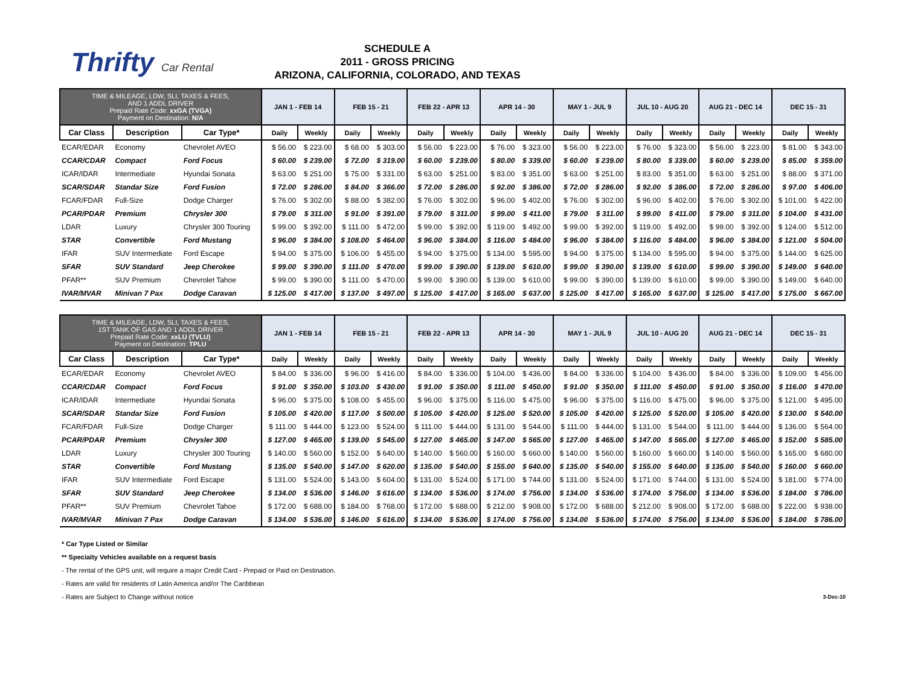Thrifty Car Rental
SCHEDULE A
2011 - GROSS PRICING
ARIZONA, CALIFORNIA, COLORADO, AND TEXAS
| TIME & MILEAGE, LDW, SLI, TAXES & FEES, AND 1 ADDL DRIVER Prepaid Rate Code: xxGA (TVGA) Payment on Destination: N/A | | | JAN 1 - FEB 14 | | FEB 15 - 21 | | FEB 22 - APR 13 | | APR 14 - 30 | | MAY 1 - JUL 9 | | JUL 10 - AUG 20 | | AUG 21 - DEC 14 | | DEC 15 - 31 | |
| --- | --- | --- | --- | --- | --- | --- | --- | --- | --- | --- | --- | --- | --- | --- | --- | --- | --- | --- |
| Car Class | Description | Car Type* | Daily | Weekly | Daily | Weekly | Daily | Weekly | Daily | Weekly | Daily | Weekly | Daily | Weekly | Daily | Weekly | Daily | Weekly |
| ECAR/EDAR | Economy | Chevrolet AVEO | $ 56.00 | $ 223.00 | $ 68.00 | $ 303.00 | $ 56.00 | $ 223.00 | $ 76.00 | $ 323.00 | $ 56.00 | $ 223.00 | $ 76.00 | $ 323.00 | $ 56.00 | $ 223.00 | $ 81.00 | $ 343.00 |
| CCAR/CDAR | Compact | Ford Focus | $ 60.00 | $ 239.00 | $ 72.00 | $ 319.00 | $ 60.00 | $ 239.00 | $ 80.00 | $ 339.00 | $ 60.00 | $ 239.00 | $ 80.00 | $ 339.00 | $ 60.00 | $ 239.00 | $ 85.00 | $ 359.00 |
| ICAR/IDAR | Intermediate | Hyundai Sonata | $ 63.00 | $ 251.00 | $ 75.00 | $ 331.00 | $ 63.00 | $ 251.00 | $ 83.00 | $ 351.00 | $ 63.00 | $ 251.00 | $ 83.00 | $ 351.00 | $ 63.00 | $ 251.00 | $ 88.00 | $ 371.00 |
| SCAR/SDAR | Standar Size | Ford Fusion | $ 72.00 | $ 286.00 | $ 84.00 | $ 366.00 | $ 72.00 | $ 286.00 | $ 92.00 | $ 386.00 | $ 72.00 | $ 286.00 | $ 92.00 | $ 386.00 | $ 72.00 | $ 286.00 | $ 97.00 | $ 406.00 |
| FCAR/FDAR | Full-Size | Dodge Charger | $ 76.00 | $ 302.00 | $ 88.00 | $ 382.00 | $ 76.00 | $ 302.00 | $ 96.00 | $ 402.00 | $ 76.00 | $ 302.00 | $ 96.00 | $ 402.00 | $ 76.00 | $ 302.00 | $ 101.00 | $ 422.00 |
| PCAR/PDAR | Premium | Chrysler 300 | $ 79.00 | $ 311.00 | $ 91.00 | $ 391.00 | $ 79.00 | $ 311.00 | $ 99.00 | $ 411.00 | $ 79.00 | $ 311.00 | $ 99.00 | $ 411.00 | $ 79.00 | $ 311.00 | $ 104.00 | $ 431.00 |
| LDAR | Luxury | Chrysler 300 Touring | $ 99.00 | $ 392.00 | $ 111.00 | $ 472.00 | $ 99.00 | $ 392.00 | $ 119.00 | $ 492.00 | $ 99.00 | $ 392.00 | $ 119.00 | $ 492.00 | $ 99.00 | $ 392.00 | $ 124.00 | $ 512.00 |
| STAR | Convertible | Ford Mustang | $ 96.00 | $ 384.00 | $ 108.00 | $ 464.00 | $ 96.00 | $ 384.00 | $ 116.00 | $ 484.00 | $ 96.00 | $ 384.00 | $ 116.00 | $ 484.00 | $ 96.00 | $ 384.00 | $ 121.00 | $ 504.00 |
| IFAR | SUV Intermediate | Ford Escape | $ 94.00 | $ 375.00 | $ 106.00 | $ 455.00 | $ 94.00 | $ 375.00 | $ 134.00 | $ 595.00 | $ 94.00 | $ 375.00 | $ 134.00 | $ 595.00 | $ 94.00 | $ 375.00 | $ 144.00 | $ 625.00 |
| SFAR | SUV Standard | Jeep Cherokee | $ 99.00 | $ 390.00 | $ 111.00 | $ 470.00 | $ 99.00 | $ 390.00 | $ 139.00 | $ 610.00 | $ 99.00 | $ 390.00 | $ 139.00 | $ 610.00 | $ 99.00 | $ 390.00 | $ 149.00 | $ 640.00 |
| PFAR** | SUV Premium | Chevrolet Tahoe | $ 99.00 | $ 390.00 | $ 111.00 | $ 470.00 | $ 99.00 | $ 390.00 | $ 139.00 | $ 610.00 | $ 99.00 | $ 390.00 | $ 139.00 | $ 610.00 | $ 99.00 | $ 390.00 | $ 149.00 | $ 640.00 |
| IVAR/MVAR | Minivan 7 Pax | Dodge Caravan | $ 125.00 | $ 417.00 | $ 137.00 | $ 497.00 | $ 125.00 | $ 417.00 | $ 165.00 | $ 637.00 | $ 125.00 | $ 417.00 | $ 165.00 | $ 637.00 | $ 125.00 | $ 417.00 | $ 175.00 | $ 667.00 |
| TIME & MILEAGE, LDW, SLI, TAXES & FEES, 1ST TANK OF GAS AND 1 ADDL DRIVER Prepaid Rate Code: xxLU (TVLU) Payment on Destination: TPLU | | | JAN 1 - FEB 14 | | FEB 15 - 21 | | FEB 22 - APR 13 | | APR 14 - 30 | | MAY 1 - JUL 9 | | JUL 10 - AUG 20 | | AUG 21 - DEC 14 | | DEC 15 - 31 | |
| Car Class | Description | Car Type* | Daily | Weekly | Daily | Weekly | Daily | Weekly | Daily | Weekly | Daily | Weekly | Daily | Weekly | Daily | Weekly | Daily | Weekly |
| ECAR/EDAR | Economy | Chevrolet AVEO | $ 84.00 | $ 336.00 | $ 96.00 | $ 416.00 | $ 84.00 | $ 336.00 | $ 104.00 | $ 436.00 | $ 84.00 | $ 336.00 | $ 104.00 | $ 436.00 | $ 84.00 | $ 336.00 | $ 109.00 | $ 456.00 |
| CCAR/CDAR | Compact | Ford Focus | $ 91.00 | $ 350.00 | $ 103.00 | $ 430.00 | $ 91.00 | $ 350.00 | $ 111.00 | $ 450.00 | $ 91.00 | $ 350.00 | $ 111.00 | $ 450.00 | $ 91.00 | $ 350.00 | $ 116.00 | $ 470.00 |
| ICAR/IDAR | Intermediate | Hyundai Sonata | $ 96.00 | $ 375.00 | $ 108.00 | $ 455.00 | $ 96.00 | $ 375.00 | $ 116.00 | $ 475.00 | $ 96.00 | $ 375.00 | $ 116.00 | $ 475.00 | $ 96.00 | $ 375.00 | $ 121.00 | $ 495.00 |
| SCAR/SDAR | Standar Size | Ford Fusion | $ 105.00 | $ 420.00 | $ 117.00 | $ 500.00 | $ 105.00 | $ 420.00 | $ 125.00 | $ 520.00 | $ 105.00 | $ 420.00 | $ 125.00 | $ 520.00 | $ 105.00 | $ 420.00 | $ 130.00 | $ 540.00 |
| FCAR/FDAR | Full-Size | Dodge Charger | $ 111.00 | $ 444.00 | $ 123.00 | $ 524.00 | $ 111.00 | $ 444.00 | $ 131.00 | $ 544.00 | $ 111.00 | $ 444.00 | $ 131.00 | $ 544.00 | $ 111.00 | $ 444.00 | $ 136.00 | $ 564.00 |
| PCAR/PDAR | Premium | Chrysler 300 | $ 127.00 | $ 465.00 | $ 139.00 | $ 545.00 | $ 127.00 | $ 465.00 | $ 147.00 | $ 565.00 | $ 127.00 | $ 465.00 | $ 147.00 | $ 565.00 | $ 127.00 | $ 465.00 | $ 152.00 | $ 585.00 |
| LDAR | Luxury | Chrysler 300 Touring | $ 140.00 | $ 560.00 | $ 152.00 | $ 640.00 | $ 140.00 | $ 560.00 | $ 160.00 | $ 660.00 | $ 140.00 | $ 560.00 | $ 160.00 | $ 660.00 | $ 140.00 | $ 560.00 | $ 165.00 | $ 680.00 |
| STAR | Convertible | Ford Mustang | $ 135.00 | $ 540.00 | $ 147.00 | $ 620.00 | $ 135.00 | $ 540.00 | $ 155.00 | $ 640.00 | $ 135.00 | $ 540.00 | $ 155.00 | $ 640.00 | $ 135.00 | $ 540.00 | $ 160.00 | $ 660.00 |
| IFAR | SUV Intermediate | Ford Escape | $ 131.00 | $ 524.00 | $ 143.00 | $ 604.00 | $ 131.00 | $ 524.00 | $ 171.00 | $ 744.00 | $ 131.00 | $ 524.00 | $ 171.00 | $ 744.00 | $ 131.00 | $ 524.00 | $ 181.00 | $ 774.00 |
| SFAR | SUV Standard | Jeep Cherokee | $ 134.00 | $ 536.00 | $ 146.00 | $ 616.00 | $ 134.00 | $ 536.00 | $ 174.00 | $ 756.00 | $ 134.00 | $ 536.00 | $ 174.00 | $ 756.00 | $ 134.00 | $ 536.00 | $ 184.00 | $ 786.00 |
| PFAR** | SUV Premium | Chevrolet Tahoe | $ 172.00 | $ 688.00 | $ 184.00 | $ 768.00 | $ 172.00 | $ 688.00 | $ 212.00 | $ 908.00 | $ 172.00 | $ 688.00 | $ 212.00 | $ 908.00 | $ 172.00 | $ 688.00 | $ 222.00 | $ 938.00 |
| IVAR/MVAR | Minivan 7 Pax | Dodge Caravan | $ 134.00 | $ 536.00 | $ 146.00 | $ 616.00 | $ 134.00 | $ 536.00 | $ 174.00 | $ 756.00 | $ 134.00 | $ 536.00 | $ 174.00 | $ 756.00 | $ 134.00 | $ 536.00 | $ 184.00 | $ 786.00 |
* Car Type Listed or Similar
** Specialty Vehicles available on a request basis
- The rental of the GPS unit, will require a major Credit Card - Prepaid or Paid on Destination.
- Rates are valid for residents of Latin America and/or The Caribbean
- Rates are Subject to Change without notice 3-Dec-10